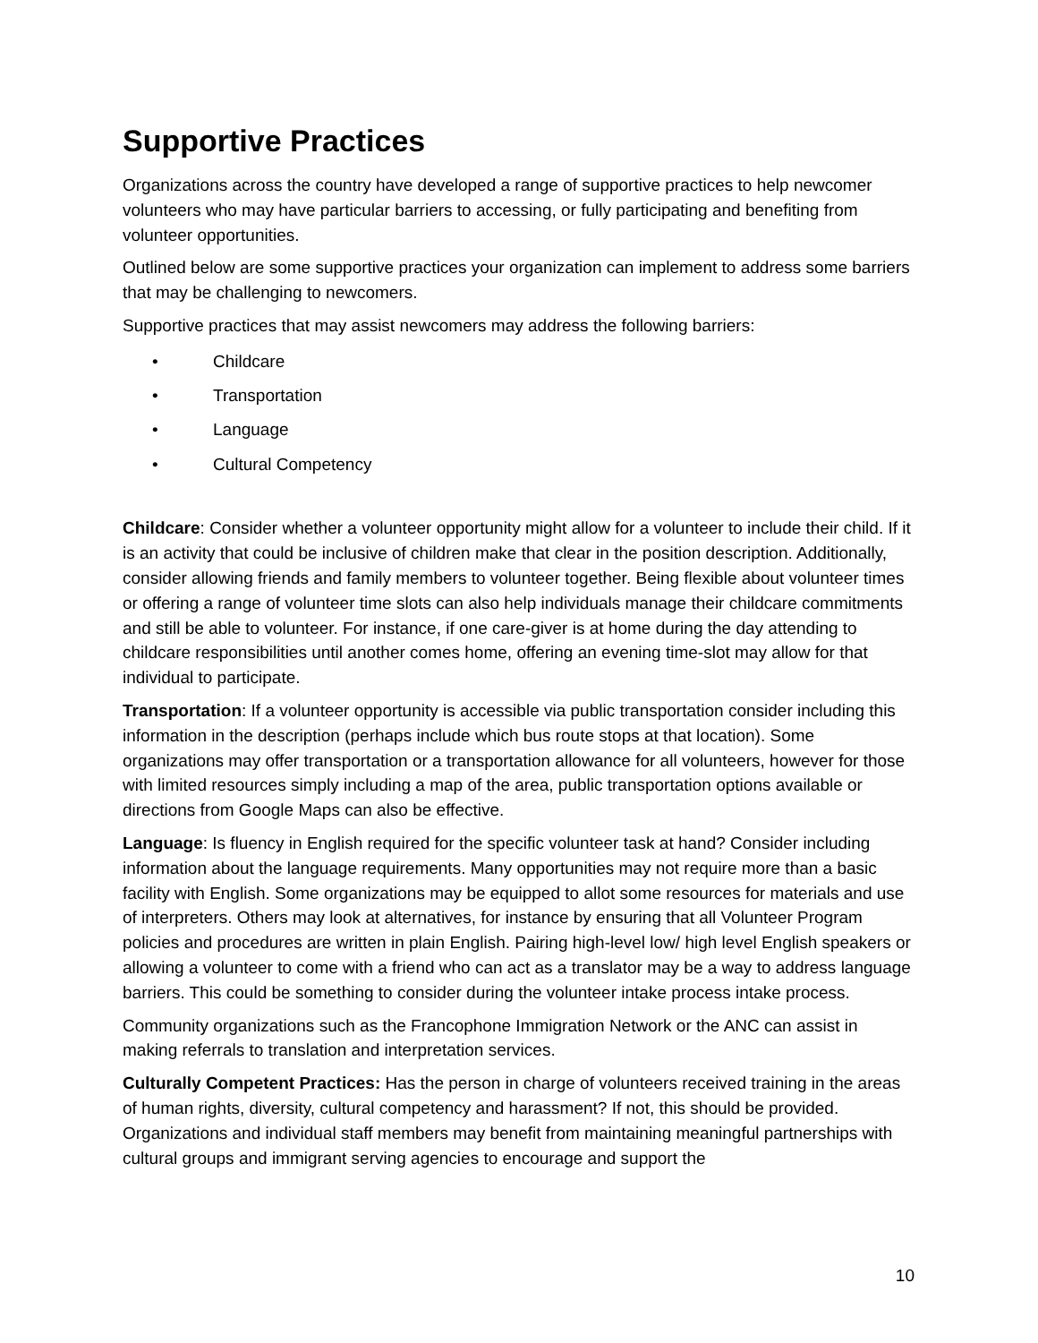Supportive Practices
Organizations across the country have developed a range of supportive practices to help newcomer volunteers who may have particular barriers to accessing, or fully participating and benefiting from volunteer opportunities.
Outlined below are some supportive practices your organization can implement to address some barriers that may be challenging to newcomers.
Supportive practices that may assist newcomers may address the following barriers:
• Childcare
• Transportation
• Language
• Cultural Competency
Childcare: Consider whether a volunteer opportunity might allow for a volunteer to include their child. If it is an activity that could be inclusive of children make that clear in the position description. Additionally, consider allowing friends and family members to volunteer together. Being flexible about volunteer times or offering a range of volunteer time slots can also help individuals manage their childcare commitments and still be able to volunteer. For instance, if one care-giver is at home during the day attending to childcare responsibilities until another comes home, offering an evening time-slot may allow for that individual to participate.
Transportation: If a volunteer opportunity is accessible via public transportation consider including this information in the description (perhaps include which bus route stops at that location). Some organizations may offer transportation or a transportation allowance for all volunteers, however for those with limited resources simply including a map of the area, public transportation options available or directions from Google Maps can also be effective.
Language: Is fluency in English required for the specific volunteer task at hand? Consider including information about the language requirements. Many opportunities may not require more than a basic facility with English. Some organizations may be equipped to allot some resources for materials and use of interpreters. Others may look at alternatives, for instance by ensuring that all Volunteer Program policies and procedures are written in plain English. Pairing high-level low/ high level English speakers or allowing a volunteer to come with a friend who can act as a translator may be a way to address language barriers. This could be something to consider during the volunteer intake process intake process.
Community organizations such as the Francophone Immigration Network or the ANC can assist in making referrals to translation and interpretation services.
Culturally Competent Practices: Has the person in charge of volunteers received training in the areas of human rights, diversity, cultural competency and harassment? If not, this should be provided. Organizations and individual staff members may benefit from maintaining meaningful partnerships with cultural groups and immigrant serving agencies to encourage and support the
10